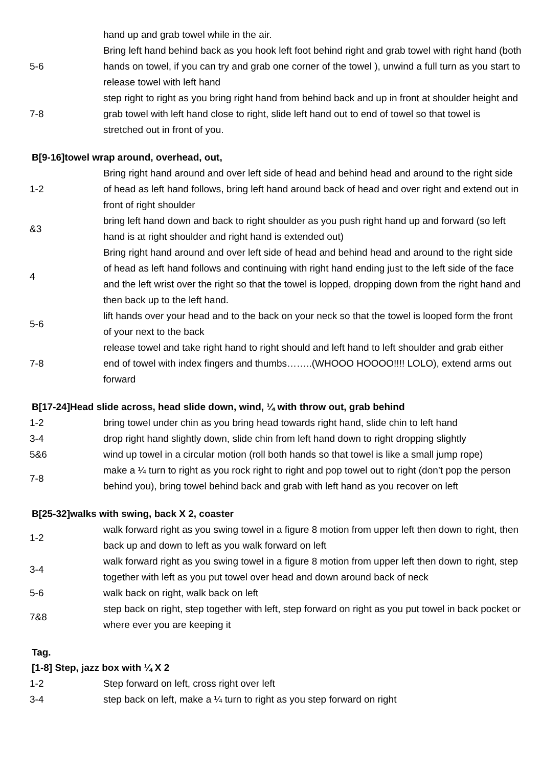| | hand up and grab towel while in the air. |
| 5-6 | Bring left hand behind back as you hook left foot behind right and grab towel with right hand (both hands on towel, if you can try and grab one corner of the towel ), unwind a full turn as you start to release towel with left hand |
| 7-8 | step right to right as you bring right hand from behind back and up in front at shoulder height and grab towel with left hand close to right, slide left hand out to end of towel so that towel is stretched out in front of you. |
B[9-16]towel wrap around, overhead, out,
| 1-2 | Bring right hand around and over left side of head and behind head and around to the right side of head as left hand follows, bring left hand around back of head and over right and extend out in front of right shoulder |
| &3 | bring left hand down and back to right shoulder as you push right hand up and forward (so left hand is at right shoulder and right hand is extended out) |
| 4 | Bring right hand around and over left side of head and behind head and around to the right side of head as left hand follows and continuing with right hand ending just to the left side of the face and the left wrist over the right so that the towel is lopped, dropping down from the right hand and then back up to the left hand. |
| 5-6 | lift hands over your head and to the back on your neck so that the towel is looped form the front of your next to the back |
| 7-8 | release towel and take right hand to right should and left hand to left shoulder and grab either end of towel with index fingers and thumbs……..(WHOOO HOOOO!!!! LOLO), extend arms out forward |
B[17-24]Head slide across, head slide down, wind, ¼ with throw out, grab behind
| 1-2 | bring towel under chin as you bring head towards right hand, slide chin to left hand |
| 3-4 | drop right hand slightly down, slide chin from left hand down to right dropping slightly |
| 5&6 | wind up towel in a circular motion (roll both hands so that towel is like a small jump rope) |
| 7-8 | make a ¼ turn to right as you rock right to right and pop towel out to right (don’t pop the person behind you), bring towel behind back and grab with left hand as you recover on left |
B[25-32]walks with swing, back X 2, coaster
| 1-2 | walk forward right as you swing towel in a figure 8 motion from upper left then down to right, then back up and down to left as you walk forward on left |
| 3-4 | walk forward right as you swing towel in a figure 8 motion from upper left then down to right, step together with left as you put towel over head and down around back of neck |
| 5-6 | walk back on right, walk back on left |
| 7&8 | step back on right, step together with left, step forward on right as you put towel in back pocket or where ever you are keeping it |
Tag.
[1-8] Step, jazz box with ¼ X 2
| 1-2 | Step forward on left, cross right over left |
| 3-4 | step back on left, make a ¼ turn to right as you step forward on right |